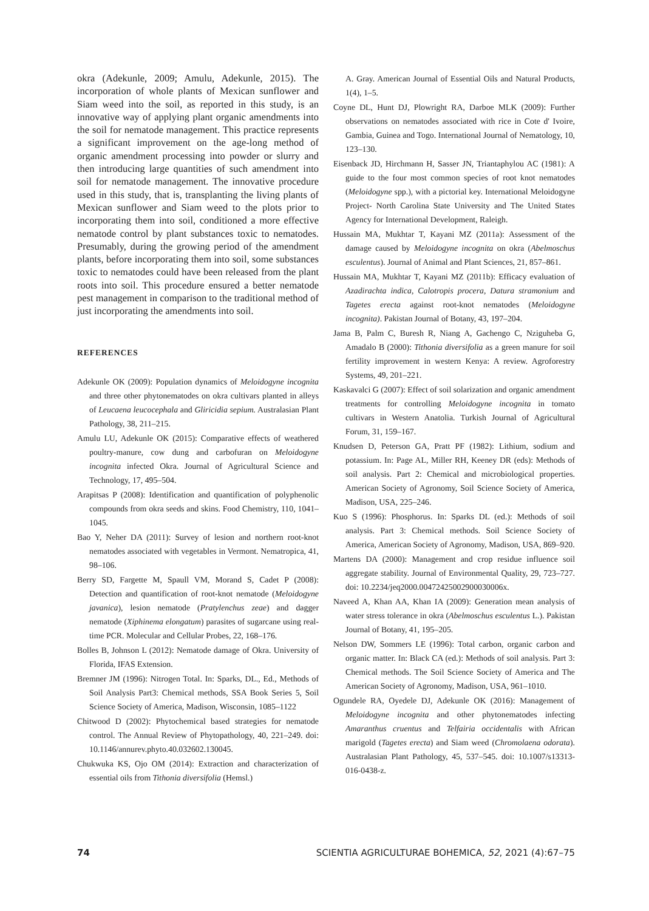okra (Adekunle, 2009; Amulu, Adekunle, 2015). The incorporation of whole plants of Mexican sunflower and Siam weed into the soil, as reported in this study, is an innovative way of applying plant organic amendments into the soil for nematode management. This practice represents a significant improvement on the age-long method of organic amendment processing into powder or slurry and then introducing large quantities of such amendment into soil for nematode management. The innovative procedure used in this study, that is, transplanting the living plants of Mexican sunflower and Siam weed to the plots prior to incorporating them into soil, conditioned a more effective nematode control by plant substances toxic to nematodes. Presumably, during the growing period of the amendment plants, before incorporating them into soil, some substances toxic to nematodes could have been released from the plant roots into soil. This procedure ensured a better nematode pest management in comparison to the traditional method of just incorporating the amendments into soil.
REFERENCES
Adekunle OK (2009): Population dynamics of Meloidogyne incognita and three other phytonematodes on okra cultivars planted in alleys of Leucaena leucocephala and Gliricidia sepium. Australasian Plant Pathology, 38, 211–215.
Amulu LU, Adekunle OK (2015): Comparative effects of weathered poultry-manure, cow dung and carbofuran on Meloidogyne incognita infected Okra. Journal of Agricultural Science and Technology, 17, 495–504.
Arapitsas P (2008): Identification and quantification of polyphenolic compounds from okra seeds and skins. Food Chemistry, 110, 1041–1045.
Bao Y, Neher DA (2011): Survey of lesion and northern root-knot nematodes associated with vegetables in Vermont. Nematropica, 41, 98–106.
Berry SD, Fargette M, Spaull VM, Morand S, Cadet P (2008): Detection and quantification of root-knot nematode (Meloidogyne javanica), lesion nematode (Pratylenchus zeae) and dagger nematode (Xiphinema elongatum) parasites of sugarcane using real-time PCR. Molecular and Cellular Probes, 22, 168–176.
Bolles B, Johnson L (2012): Nematode damage of Okra. University of Florida, IFAS Extension.
Bremner JM (1996): Nitrogen Total. In: Sparks, DL., Ed., Methods of Soil Analysis Part3: Chemical methods, SSA Book Series 5, Soil Science Society of America, Madison, Wisconsin, 1085–1122
Chitwood D (2002): Phytochemical based strategies for nematode control. The Annual Review of Phytopathology, 40, 221–249. doi: 10.1146/annurev.phyto.40.032602.130045.
Chukwuka KS, Ojo OM (2014): Extraction and characterization of essential oils from Tithonia diversifolia (Hemsl.)
A. Gray. American Journal of Essential Oils and Natural Products, 1(4), 1–5.
Coyne DL, Hunt DJ, Plowright RA, Darboe MLK (2009): Further observations on nematodes associated with rice in Cote d' Ivoire, Gambia, Guinea and Togo. International Journal of Nematology, 10, 123–130.
Eisenback JD, Hirchmann H, Sasser JN, Triantaphylou AC (1981): A guide to the four most common species of root knot nematodes (Meloidogyne spp.), with a pictorial key. International Meloidogyne Project- North Carolina State University and The United States Agency for International Development, Raleigh.
Hussain MA, Mukhtar T, Kayani MZ (2011a): Assessment of the damage caused by Meloidogyne incognita on okra (Abelmoschus esculentus). Journal of Animal and Plant Sciences, 21, 857–861.
Hussain MA, Mukhtar T, Kayani MZ (2011b): Efficacy evaluation of Azadirachta indica, Calotropis procera, Datura stramonium and Tagetes erecta against root-knot nematodes (Meloidogyne incognita). Pakistan Journal of Botany, 43, 197–204.
Jama B, Palm C, Buresh R, Niang A, Gachengo C, Nziguheba G, Amadalo B (2000): Tithonia diversifolia as a green manure for soil fertility improvement in western Kenya: A review. Agroforestry Systems, 49, 201–221.
Kaskavalci G (2007): Effect of soil solarization and organic amendment treatments for controlling Meloidogyne incognita in tomato cultivars in Western Anatolia. Turkish Journal of Agricultural Forum, 31, 159–167.
Knudsen D, Peterson GA, Pratt PF (1982): Lithium, sodium and potassium. In: Page AL, Miller RH, Keeney DR (eds): Methods of soil analysis. Part 2: Chemical and microbiological properties. American Society of Agronomy, Soil Science Society of America, Madison, USA, 225–246.
Kuo S (1996): Phosphorus. In: Sparks DL (ed.): Methods of soil analysis. Part 3: Chemical methods. Soil Science Society of America, American Society of Agronomy, Madison, USA, 869–920.
Martens DA (2000): Management and crop residue influence soil aggregate stability. Journal of Environmental Quality, 29, 723–727. doi: 10.2234/jeq2000.00472425002900030006x.
Naveed A, Khan AA, Khan IA (2009): Generation mean analysis of water stress tolerance in okra (Abelmoschus esculentus L.). Pakistan Journal of Botany, 41, 195–205.
Nelson DW, Sommers LE (1996): Total carbon, organic carbon and organic matter. In: Black CA (ed.): Methods of soil analysis. Part 3: Chemical methods. The Soil Science Society of America and The American Society of Agronomy, Madison, USA, 961–1010.
Ogundele RA, Oyedele DJ, Adekunle OK (2016): Management of Meloidogyne incognita and other phytonematodes infecting Amaranthus cruentus and Telfairia occidentalis with African marigold (Tagetes erecta) and Siam weed (Chromolaena odorata). Australasian Plant Pathology, 45, 537–545. doi: 10.1007/s13313-016-0438-z.
74 SCIENTIA AGRICULTURAE BOHEMICA, 52, 2021 (4):67–75